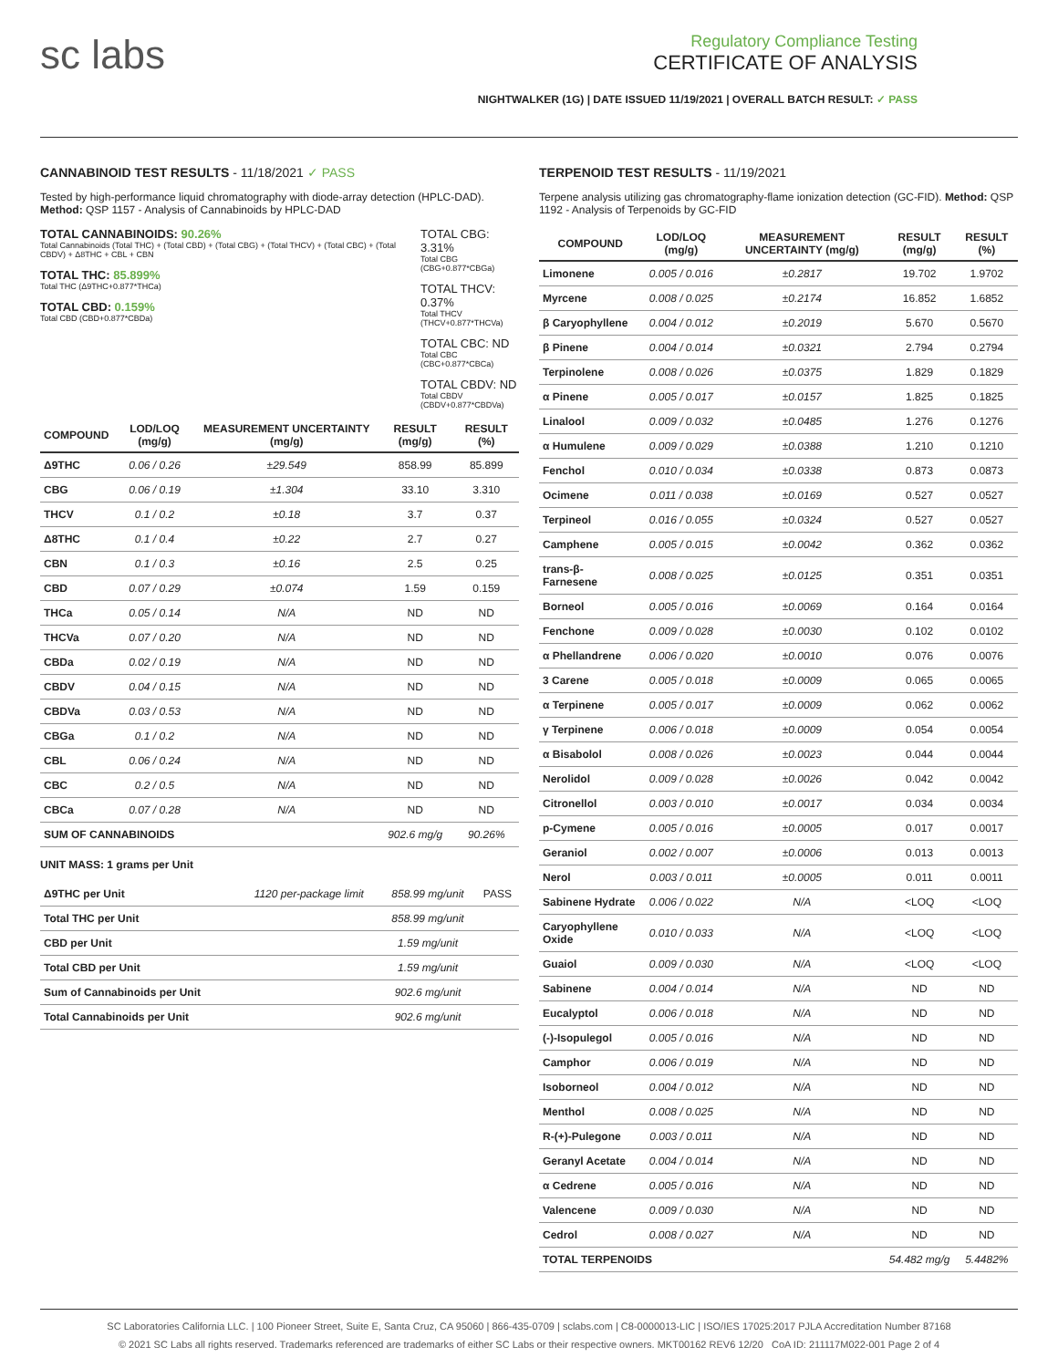sc labs
Regulatory Compliance Testing
CERTIFICATE OF ANALYSIS
NIGHTWALKER (1G) | DATE ISSUED 11/19/2021 | OVERALL BATCH RESULT: ✓ PASS
CANNABINOID TEST RESULTS - 11/18/2021 ✓ PASS
Tested by high-performance liquid chromatography with diode-array detection (HPLC-DAD). Method: QSP 1157 - Analysis of Cannabinoids by HPLC-DAD
TOTAL CANNABINOIDS: 90.26%
Total Cannabinoids (Total THC) + (Total CBD) + (Total CBG) + (Total THCV) + (Total CBC) + (Total CBDV) + Δ8THC + CBL + CBN
TOTAL THC: 85.899%
Total THC (Δ9THC+0.877*THCa)
TOTAL CBD: 0.159%
Total CBD (CBD+0.877*CBDa)
TOTAL CBG: 3.31%
Total CBG (CBG+0.877*CBGa)
TOTAL THCV: 0.37%
Total THCV (THCV+0.877*THCVa)
TOTAL CBC: ND
Total CBC (CBC+0.877*CBCa)
TOTAL CBDV: ND
Total CBDV (CBDV+0.877*CBDVa)
| COMPOUND | LOD/LOQ (mg/g) | MEASUREMENT UNCERTAINTY (mg/g) | RESULT (mg/g) | RESULT (%) |
| --- | --- | --- | --- | --- |
| Δ9THC | 0.06 / 0.26 | ±29.549 | 858.99 | 85.899 |
| CBG | 0.06 / 0.19 | ±1.304 | 33.10 | 3.310 |
| THCV | 0.1 / 0.2 | ±0.18 | 3.7 | 0.37 |
| Δ8THC | 0.1 / 0.4 | ±0.22 | 2.7 | 0.27 |
| CBN | 0.1 / 0.3 | ±0.16 | 2.5 | 0.25 |
| CBD | 0.07 / 0.29 | ±0.074 | 1.59 | 0.159 |
| THCa | 0.05 / 0.14 | N/A | ND | ND |
| THCVa | 0.07 / 0.20 | N/A | ND | ND |
| CBDa | 0.02 / 0.19 | N/A | ND | ND |
| CBDV | 0.04 / 0.15 | N/A | ND | ND |
| CBDVa | 0.03 / 0.53 | N/A | ND | ND |
| CBGa | 0.1 / 0.2 | N/A | ND | ND |
| CBL | 0.06 / 0.24 | N/A | ND | ND |
| CBC | 0.2 / 0.5 | N/A | ND | ND |
| CBCa | 0.07 / 0.28 | N/A | ND | ND |
| SUM OF CANNABINOIDS | | | 902.6 mg/g | 90.26% |
UNIT MASS: 1 grams per Unit
| Δ9THC per Unit | 1120 per-package limit | 858.99 mg/unit | PASS |
| Total THC per Unit | | 858.99 mg/unit | |
| CBD per Unit | | 1.59 mg/unit | |
| Total CBD per Unit | | 1.59 mg/unit | |
| Sum of Cannabinoids per Unit | | 902.6 mg/unit | |
| Total Cannabinoids per Unit | | 902.6 mg/unit | |
TERPENOID TEST RESULTS - 11/19/2021
Terpene analysis utilizing gas chromatography-flame ionization detection (GC-FID). Method: QSP 1192 - Analysis of Terpenoids by GC-FID
| COMPOUND | LOD/LOQ (mg/g) | MEASUREMENT UNCERTAINTY (mg/g) | RESULT (mg/g) | RESULT (%) |
| --- | --- | --- | --- | --- |
| Limonene | 0.005 / 0.016 | ±0.2817 | 19.702 | 1.9702 |
| Myrcene | 0.008 / 0.025 | ±0.2174 | 16.852 | 1.6852 |
| β Caryophyllene | 0.004 / 0.012 | ±0.2019 | 5.670 | 0.5670 |
| β Pinene | 0.004 / 0.014 | ±0.0321 | 2.794 | 0.2794 |
| Terpinolene | 0.008 / 0.026 | ±0.0375 | 1.829 | 0.1829 |
| α Pinene | 0.005 / 0.017 | ±0.0157 | 1.825 | 0.1825 |
| Linalool | 0.009 / 0.032 | ±0.0485 | 1.276 | 0.1276 |
| α Humulene | 0.009 / 0.029 | ±0.0388 | 1.210 | 0.1210 |
| Fenchol | 0.010 / 0.034 | ±0.0338 | 0.873 | 0.0873 |
| Ocimene | 0.011 / 0.038 | ±0.0169 | 0.527 | 0.0527 |
| Terpineol | 0.016 / 0.055 | ±0.0324 | 0.527 | 0.0527 |
| Camphene | 0.005 / 0.015 | ±0.0042 | 0.362 | 0.0362 |
| trans-β-Farnesene | 0.008 / 0.025 | ±0.0125 | 0.351 | 0.0351 |
| Borneol | 0.005 / 0.016 | ±0.0069 | 0.164 | 0.0164 |
| Fenchone | 0.009 / 0.028 | ±0.0030 | 0.102 | 0.0102 |
| α Phellandrene | 0.006 / 0.020 | ±0.0010 | 0.076 | 0.0076 |
| 3 Carene | 0.005 / 0.018 | ±0.0009 | 0.065 | 0.0065 |
| α Terpinene | 0.005 / 0.017 | ±0.0009 | 0.062 | 0.0062 |
| γ Terpinene | 0.006 / 0.018 | ±0.0009 | 0.054 | 0.0054 |
| α Bisabolol | 0.008 / 0.026 | ±0.0023 | 0.044 | 0.0044 |
| Nerolidol | 0.009 / 0.028 | ±0.0026 | 0.042 | 0.0042 |
| Citronellol | 0.003 / 0.010 | ±0.0017 | 0.034 | 0.0034 |
| p-Cymene | 0.005 / 0.016 | ±0.0005 | 0.017 | 0.0017 |
| Geraniol | 0.002 / 0.007 | ±0.0006 | 0.013 | 0.0013 |
| Nerol | 0.003 / 0.011 | ±0.0005 | 0.011 | 0.0011 |
| Sabinene Hydrate | 0.006 / 0.022 | N/A | <LOQ | <LOQ |
| Caryophyllene Oxide | 0.010 / 0.033 | N/A | <LOQ | <LOQ |
| Guaiol | 0.009 / 0.030 | N/A | <LOQ | <LOQ |
| Sabinene | 0.004 / 0.014 | N/A | ND | ND |
| Eucalyptol | 0.006 / 0.018 | N/A | ND | ND |
| (-)-Isopulegol | 0.005 / 0.016 | N/A | ND | ND |
| Camphor | 0.006 / 0.019 | N/A | ND | ND |
| Isoborneol | 0.004 / 0.012 | N/A | ND | ND |
| Menthol | 0.008 / 0.025 | N/A | ND | ND |
| R-(+)-Pulegone | 0.003 / 0.011 | N/A | ND | ND |
| Geranyl Acetate | 0.004 / 0.014 | N/A | ND | ND |
| α Cedrene | 0.005 / 0.016 | N/A | ND | ND |
| Valencene | 0.009 / 0.030 | N/A | ND | ND |
| Cedrol | 0.008 / 0.027 | N/A | ND | ND |
| TOTAL TERPENOIDS | | | 54.482 mg/g | 5.4482% |
SC Laboratories California LLC. | 100 Pioneer Street, Suite E, Santa Cruz, CA 95060 | 866-435-0709 | sclabs.com | C8-0000013-LIC | ISO/IES 17025:2017 PJLA Accreditation Number 87168
© 2021 SC Labs all rights reserved. Trademarks referenced are trademarks of either SC Labs or their respective owners. MKT00162 REV6 12/20 CoA ID: 211117M022-001 Page 2 of 4